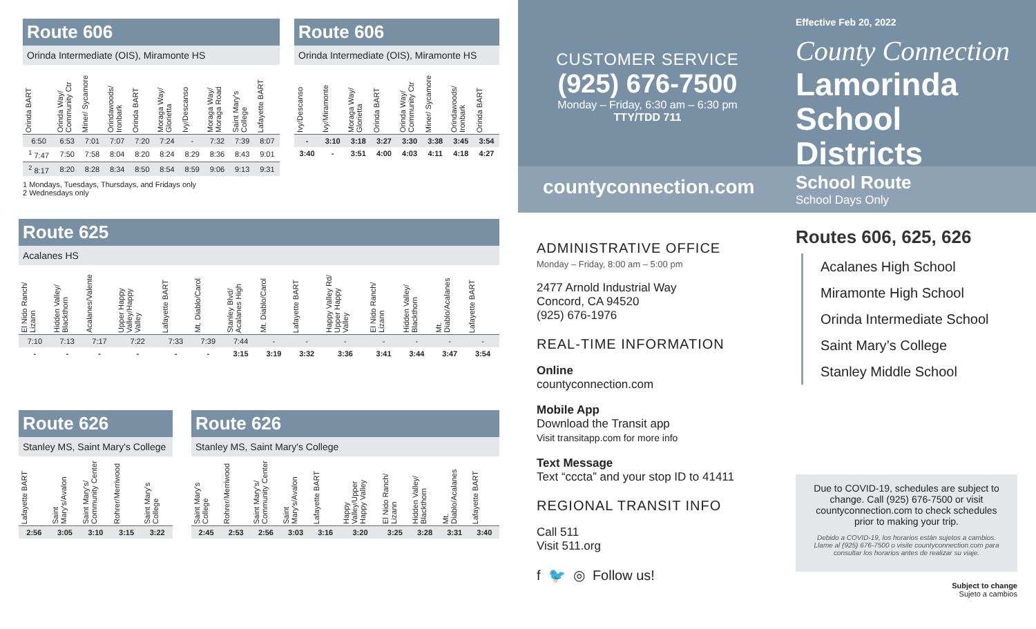Route 606
Orinda Intermediate (OIS), Miramonte HS
| Orinda BART | Orinda Way/ Community Ctr | Miner/ Sycamore | Orindawoods/ Ironbark | Orinda BART | Moraga Way/ Glorietta | Ivy/Descanso | Moraga Way/ Moraga Road | Saint Mary's College | Lafayette BART |
| --- | --- | --- | --- | --- | --- | --- | --- | --- | --- |
| 6:50 | 6:53 | 7:01 | 7:07 | 7:20 | 7:24 | - | 7:32 | 7:39 | 8:07 |
| <sup>1</sup> 7:47 | 7:50 | 7:58 | 8:04 | 8:20 | 8:24 | 8:29 | 8:36 | 8:43 | 9:01 |
| <sup>2</sup> 8:17 | 8:20 | 8:28 | 8:34 | 8:50 | 8:54 | 8:59 | 9:06 | 9:13 | 9:31 |
1 Mondays, Tuesdays, Thursdays, and Fridays only
2 Wednesdays only
Route 606
Orinda Intermediate (OIS), Miramonte HS
| Ivy/Descanso | Ivy/Miramonte | Moraga Way/ Glorietta | Orinda BART | Orinda Way/ Community Ctr | Miner/ Sycamore | Orindawoods/ Ironbark | Orinda BART |
| --- | --- | --- | --- | --- | --- | --- | --- |
| - | 3:10 | 3:18 | 3:27 | 3:30 | 3:38 | 3:45 | 3:54 |
| 3:40 | - | 3:51 | 4:00 | 4:03 | 4:11 | 4:18 | 4:27 |
Route 625
Acalanes HS
| El Nido Ranch/ Lizann | Hidden Valley/ Blackthorn | Acalanes/Valente | Upper Happy Valley/Happy Valley | Lafayette BART | Mt. Diablo/Carol | Stanley Blvd/ Acalanes High | Mt. Diablo/Carol | Lafayette BART | Happy Valley Rd/ Upper Happy Valley | El Nido Ranch/ Lizann | Hidden Valley/ Blackthorn | Mt. Diablo/Acalanes | Lafayette BART |
| --- | --- | --- | --- | --- | --- | --- | --- | --- | --- | --- | --- | --- | --- |
| 7:10 | 7:13 | 7:17 | 7:22 | 7:33 | 7:39 | 7:44 | - | - | - | - | - | - | - |
| - | - | - | - | - | - | 3:15 | 3:19 | 3:32 | 3:36 | 3:41 | 3:44 | 3:47 | 3:54 |
Route 626
Stanley MS, Saint Mary's College
| Lafayette BART | Saint Mary's/Avalon | Saint Mary's/ Community Center | Rohrer/Merriwood | Saint Mary's College |
| --- | --- | --- | --- | --- |
| 2:56 | 3:05 | 3:10 | 3:15 | 3:22 |
Route 626
Stanley MS, Saint Mary's College
| Saint Mary's College | Rohrer/Merriwood | Saint Mary's/ Community Center | Saint Mary's/Avalon | Lafayette BART | Happy Valley/Upper Happy Valley | El Nido Ranch/ Lizann | Hidden Valley/ Blackthorn | Mt. Diablo/Acalanes | Lafayette BART |
| --- | --- | --- | --- | --- | --- | --- | --- | --- | --- |
| 2:45 | 2:53 | 2:56 | 3:03 | 3:16 | 3:20 | 3:25 | 3:28 | 3:31 | 3:40 |
CUSTOMER SERVICE
(925) 676-7500
Monday – Friday, 6:30 am – 6:30 pm
TTY/TDD 711
countyconnection.com
ADMINISTRATIVE OFFICE
Monday – Friday, 8:00 am – 5:00 pm
2477 Arnold Industrial Way
Concord, CA 94520
(925) 676-1976
REAL-TIME INFORMATION
Online
countyconnection.com
Mobile App
Download the Transit app
Visit transitapp.com for more info
Text Message
Text “cccta” and your stop ID to 41411
REGIONAL TRANSIT INFO
Call 511
Visit 511.org
f 🐦 ◎ Follow us!
Effective Feb 20, 2022
County Connection
Lamorinda School Districts
School Route
School Days Only
Routes 606, 625, 626
Acalanes High School
Miramonte High School
Orinda Intermediate School
Saint Mary’s College
Stanley Middle School
Due to COVID-19, schedules are subject to change. Call (925) 676-7500 or visit countyconnection.com to check schedules prior to making your trip.
Debido a COVID-19, los horarios están sujetos a cambios. Llame al (925) 676-7500 o visite countyconnection.com para consultar los horarios antes de realizar su viaje.
Subject to change
Sujeto a cambios